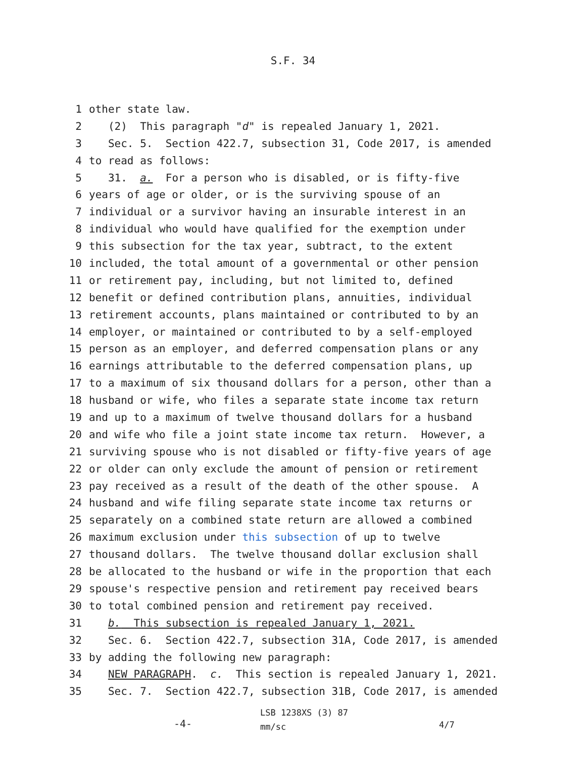S.F. 34
1 other state law.
2 (2) This paragraph "d" is repealed January 1, 2021.
3 Sec. 5. Section 422.7, subsection 31, Code 2017, is amended
4 to read as follows:
5 31. a. For a person who is disabled, or is fifty-five
6 years of age or older, or is the surviving spouse of an
7 individual or a survivor having an insurable interest in an
8 individual who would have qualified for the exemption under
9 this subsection for the tax year, subtract, to the extent
10 included, the total amount of a governmental or other pension
11 or retirement pay, including, but not limited to, defined
12 benefit or defined contribution plans, annuities, individual
13 retirement accounts, plans maintained or contributed to by an
14 employer, or maintained or contributed to by a self-employed
15 person as an employer, and deferred compensation plans or any
16 earnings attributable to the deferred compensation plans, up
17 to a maximum of six thousand dollars for a person, other than a
18 husband or wife, who files a separate state income tax return
19 and up to a maximum of twelve thousand dollars for a husband
20 and wife who file a joint state income tax return. However, a
21 surviving spouse who is not disabled or fifty-five years of age
22 or older can only exclude the amount of pension or retirement
23 pay received as a result of the death of the other spouse. A
24 husband and wife filing separate state income tax returns or
25 separately on a combined state return are allowed a combined
26 maximum exclusion under this subsection of up to twelve
27 thousand dollars. The twelve thousand dollar exclusion shall
28 be allocated to the husband or wife in the proportion that each
29 spouse's respective pension and retirement pay received bears
30 to total combined pension and retirement pay received.
31 b. This subsection is repealed January 1, 2021.
32 Sec. 6. Section 422.7, subsection 31A, Code 2017, is amended
33 by adding the following new paragraph:
34 NEW PARAGRAPH. c. This section is repealed January 1, 2021.
35 Sec. 7. Section 422.7, subsection 31B, Code 2017, is amended
-4-
LSB 1238XS (3) 87
mm/sc
4/7